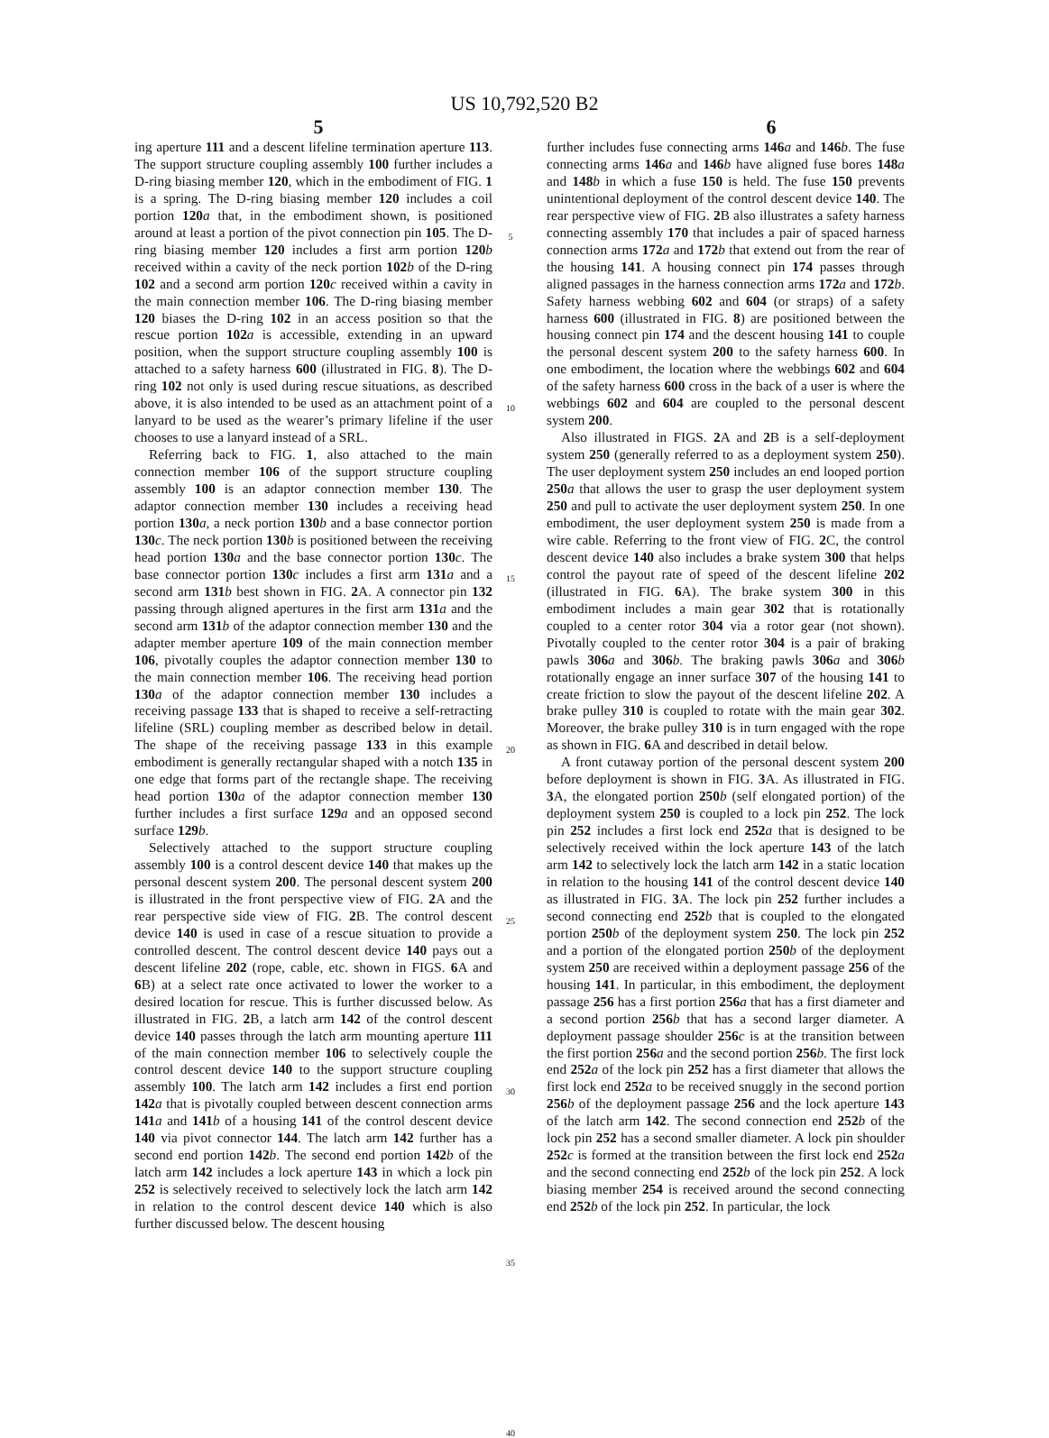US 10,792,520 B2
5 6
ing aperture 111 and a descent lifeline termination aperture 113. The support structure coupling assembly 100 further includes a D-ring biasing member 120, which in the embodiment of FIG. 1 is a spring. The D-ring biasing member 120 includes a coil portion 120 a that, in the embodiment shown, is positioned around at least a portion of the pivot connection pin 105. The D-ring biasing member 120 includes a first arm portion 120 b received within a cavity of the neck portion 102 b of the D-ring 102 and a second arm portion 120 c received within a cavity in the main connection member 106. The D-ring biasing member 120 biases the D-ring 102 in an access position so that the rescue portion 102 a is accessible, extending in an upward position, when the support structure coupling assembly 100 is attached to a safety harness 600 (illustrated in FIG. 8). The D-ring 102 not only is used during rescue situations, as described above, it is also intended to be used as an attachment point of a lanyard to be used as the wearer’s primary lifeline if the user chooses to use a lanyard instead of a SRL.
Referring back to FIG. 1, also attached to the main connection member 106 of the support structure coupling assembly 100 is an adaptor connection member 130. The adaptor connection member 130 includes a receiving head portion 130 a, a neck portion 130 b and a base connector portion 130 c. The neck portion 130 b is positioned between the receiving head portion 130 a and the base connector portion 130 c. The base connector portion 130 c includes a first arm 131 a and a second arm 131 b best shown in FIG. 2 A. A connector pin 132 passing through aligned apertures in the first arm 131 a and the second arm 131 b of the adaptor connection member 130 and the adapter member aperture 109 of the main connection member 106, pivotally couples the adaptor connection member 130 to the main connection member 106. The receiving head portion 130 a of the adaptor connection member 130 includes a receiving passage 133 that is shaped to receive a self-retracting lifeline (SRL) coupling member as described below in detail. The shape of the receiving passage 133 in this example embodiment is generally rectangular shaped with a notch 135 in one edge that forms part of the rectangle shape. The receiving head portion 130 a of the adaptor connection member 130 further includes a first surface 129 a and an opposed second surface 129 b.
Selectively attached to the support structure coupling assembly 100 is a control descent device 140 that makes up the personal descent system 200. The personal descent system 200 is illustrated in the front perspective view of FIG. 2 A and the rear perspective side view of FIG. 2 B. The control descent device 140 is used in case of a rescue situation to provide a controlled descent. The control descent device 140 pays out a descent lifeline 202 (rope, cable, etc. shown in FIGS. 6 A and 6 B) at a select rate once activated to lower the worker to a desired location for rescue. This is further discussed below. As illustrated in FIG. 2 B, a latch arm 142 of the control descent device 140 passes through the latch arm mounting aperture 111 of the main connection member 106 to selectively couple the control descent device 140 to the support structure coupling assembly 100. The latch arm 142 includes a first end portion 142 a that is pivotally coupled between descent connection arms 141 a and 141 b of a housing 141 of the control descent device 140 via pivot connector 144. The latch arm 142 further has a second end portion 142 b. The second end portion 142 b of the latch arm 142 includes a lock aperture 143 in which a lock pin 252 is selectively received to selectively lock the latch arm 142 in relation to the control descent device 140 which is also further discussed below. The descent housing
5
10
15
20
25
30
35
40
further includes fuse connecting arms 146 a and 146 b. The fuse connecting arms 146 a and 146 b have aligned fuse bores 148 a and 148 b in which a fuse 150 is held. The fuse 150 prevents unintentional deployment of the control descent device 140. The rear perspective view of FIG. 2 B also illustrates a safety harness connecting assembly 170 that includes a pair of spaced harness connection arms 172 a and 172 b that extend out from the rear of the housing 141. A housing connect pin 174 passes through aligned passages in the harness connection arms 172 a and 172 b. Safety harness webbing 602 and 604 (or straps) of a safety harness 600 (illustrated in FIG. 8) are positioned between the housing connect pin 174 and the descent housing 141 to couple the personal descent system 200 to the safety harness 600. In one embodiment, the location where the webbings 602 and 604 of the safety harness 600 cross in the back of a user is where the webbings 602 and 604 are coupled to the personal descent system 200.
Also illustrated in FIGS. 2 A and 2 B is a self-deployment system 250 (generally referred to as a deployment system 250). The user deployment system 250 includes an end looped portion 250 a that allows the user to grasp the user deployment system 250 and pull to activate the user deployment system 250. In one embodiment, the user deployment system 250 is made from a wire cable. Referring to the front view of FIG. 2 C, the control descent device 140 also includes a brake system 300 that helps control the payout rate of speed of the descent lifeline 202 (illustrated in FIG. 6 A). The brake system 300 in this embodiment includes a main gear 302 that is rotationally coupled to a center rotor 304 via a rotor gear (not shown). Pivotally coupled to the center rotor 304 is a pair of braking pawls 306 a and 306 b. The braking pawls 306 a and 306 b rotationally engage an inner surface 307 of the housing 141 to create friction to slow the payout of the descent lifeline 202. A brake pulley 310 is coupled to rotate with the main gear 302. Moreover, the brake pulley 310 is in turn engaged with the rope as shown in FIG. 6 A and described in detail below.
A front cutaway portion of the personal descent system 200 before deployment is shown in FIG. 3 A. As illustrated in FIG. 3 A, the elongated portion 250 b (self elongated portion) of the deployment system 250 is coupled to a lock pin 252. The lock pin 252 includes a first lock end 252 a that is designed to be selectively received within the lock aperture 143 of the latch arm 142 to selectively lock the latch arm 142 in a static location in relation to the housing 141 of the control descent device 140 as illustrated in FIG. 3 A. The lock pin 252 further includes a second connecting end 252 b that is coupled to the elongated portion 250 b of the deployment system 250. The lock pin 252 and a portion of the elongated portion 250 b of the deployment system 250 are received within a deployment passage 256 of the housing 141. In particular, in this embodiment, the deployment passage 256 has a first portion 256 a that has a first diameter and a second portion 256 b that has a second larger diameter. A deployment passage shoulder 256 c is at the transition between the first portion 256 a and the second portion 256 b. The first lock end 252 a of the lock pin 252 has a first diameter that allows the first lock end 252 a to be received snuggly in the second portion 256 b of the deployment passage 256 and the lock aperture 143 of the latch arm 142. The second connection end 252 b of the lock pin 252 has a second smaller diameter. A lock pin shoulder 252 c is formed at the transition between the first lock end 252 a and the second connecting end 252 b of the lock pin 252. A lock biasing member 254 is received around the second connecting end 252 b of the lock pin 252. In particular, the lock